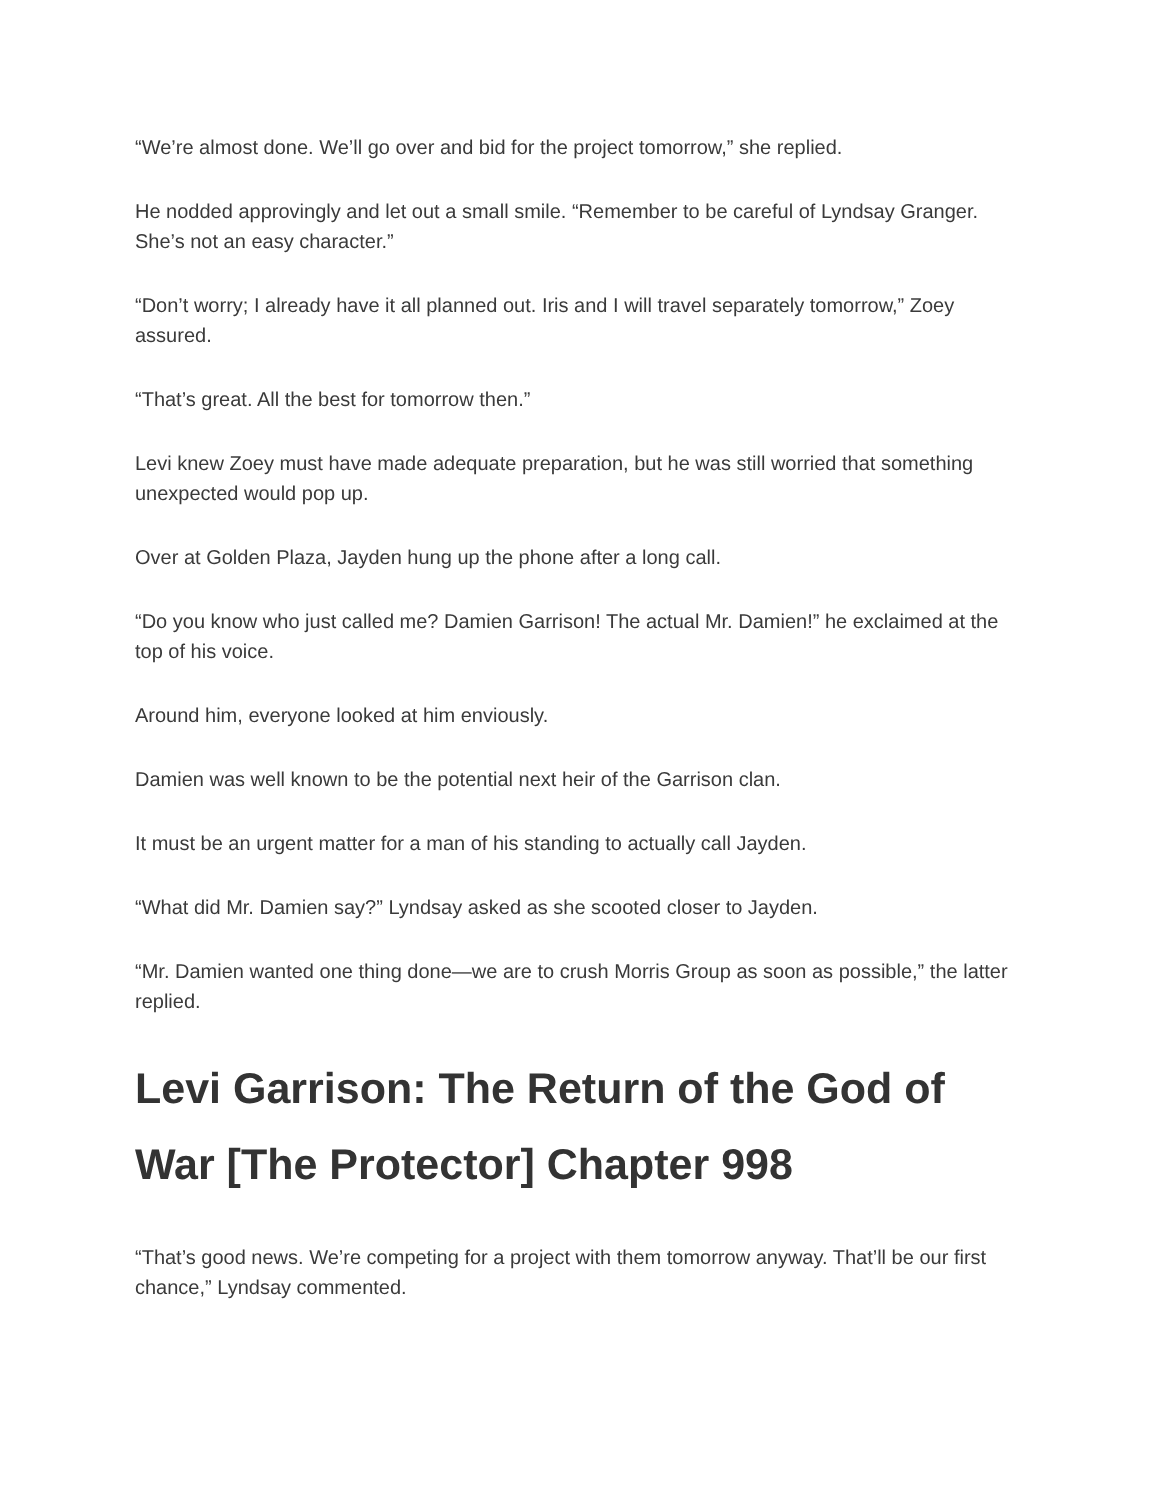“We’re almost done. We’ll go over and bid for the project tomorrow,” she replied.
He nodded approvingly and let out a small smile. “Remember to be careful of Lyndsay Granger. She’s not an easy character.”
“Don’t worry; I already have it all planned out. Iris and I will travel separately tomorrow,” Zoey assured.
“That’s great. All the best for tomorrow then.”
Levi knew Zoey must have made adequate preparation, but he was still worried that something unexpected would pop up.
Over at Golden Plaza, Jayden hung up the phone after a long call.
“Do you know who just called me? Damien Garrison! The actual Mr. Damien!” he exclaimed at the top of his voice.
Around him, everyone looked at him enviously.
Damien was well known to be the potential next heir of the Garrison clan.
It must be an urgent matter for a man of his standing to actually call Jayden.
“What did Mr. Damien say?” Lyndsay asked as she scooted closer to Jayden.
“Mr. Damien wanted one thing done—we are to crush Morris Group as soon as possible,” the latter replied.
Levi Garrison: The Return of the God of War [The Protector] Chapter 998
“That’s good news. We’re competing for a project with them tomorrow anyway. That’ll be our first chance,” Lyndsay commented.